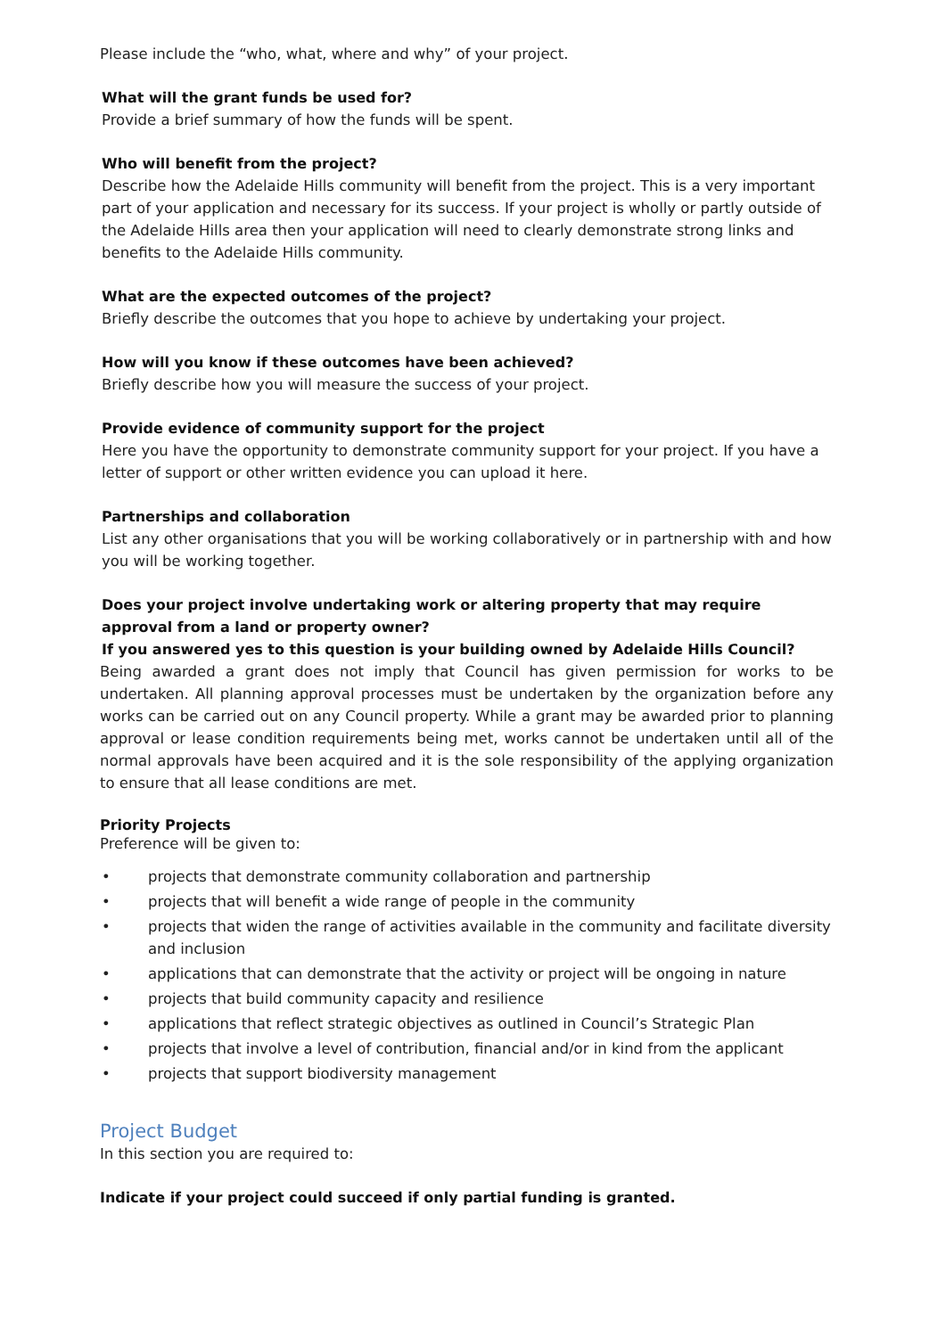Please include the “who, what, where and why” of your project.
What will the grant funds be used for?
Provide a brief summary of how the funds will be spent.
Who will benefit from the project?
Describe how the Adelaide Hills community will benefit from the project. This is a very important part of your application and necessary for its success. If your project is wholly or partly outside of the Adelaide Hills area then your application will need to clearly demonstrate strong links and benefits to the Adelaide Hills community.
What are the expected outcomes of the project?
Briefly describe the outcomes that you hope to achieve by undertaking your project.
How will you know if these outcomes have been achieved?
Briefly describe how you will measure the success of your project.
Provide evidence of community support for the project
Here you have the opportunity to demonstrate community support for your project. If you have a letter of support or other written evidence you can upload it here.
Partnerships and collaboration
List any other organisations that you will be working collaboratively or in partnership with and how you will be working together.
Does your project involve undertaking work or altering property that may require approval from a land or property owner?
If you answered yes to this question is your building owned by Adelaide Hills Council?
Being awarded a grant does not imply that Council has given permission for works to be undertaken. All planning approval processes must be undertaken by the organization before any works can be carried out on any Council property. While a grant may be awarded prior to planning approval or lease condition requirements being met, works cannot be undertaken until all of the normal approvals have been acquired and it is the sole responsibility of the applying organization to ensure that all lease conditions are met.
Priority Projects
Preference will be given to:
• projects that demonstrate community collaboration and partnership
• projects that will benefit a wide range of people in the community
• projects that widen the range of activities available in the community and facilitate diversity and inclusion
• applications that can demonstrate that the activity or project will be ongoing in nature
• projects that build community capacity and resilience
• applications that reflect strategic objectives as outlined in Council’s Strategic Plan
• projects that involve a level of contribution, financial and/or in kind from the applicant
• projects that support biodiversity management
Project Budget
In this section you are required to:
Indicate if your project could succeed if only partial funding is granted.